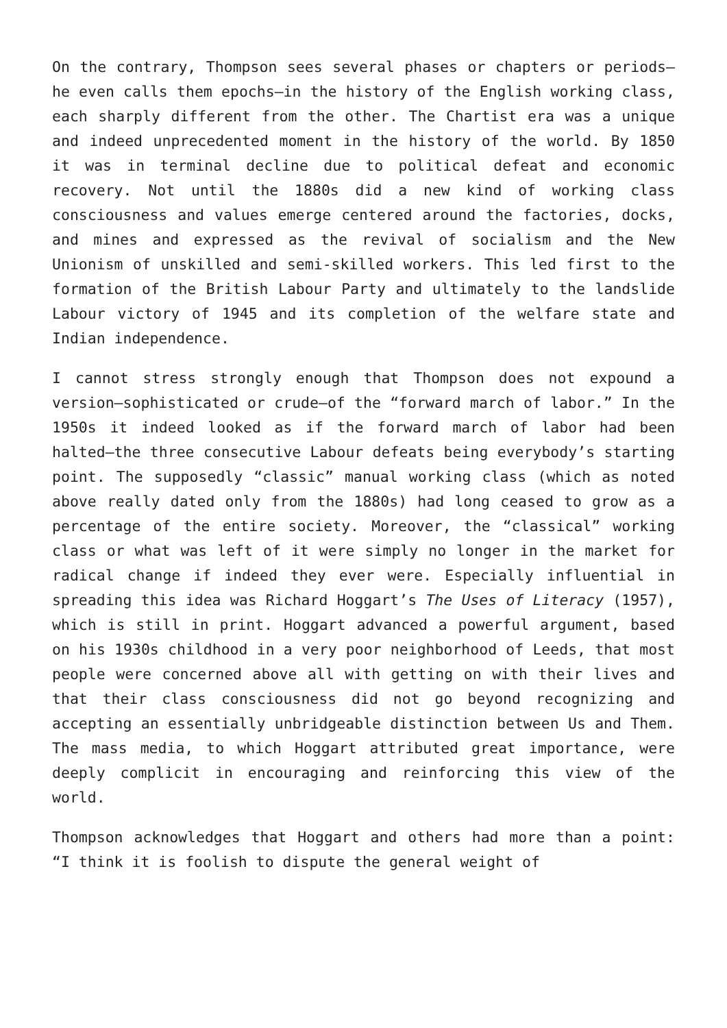On the contrary, Thompson sees several phases or chapters or periods—he even calls them epochs—in the history of the English working class, each sharply different from the other. The Chartist era was a unique and indeed unprecedented moment in the history of the world. By 1850 it was in terminal decline due to political defeat and economic recovery. Not until the 1880s did a new kind of working class consciousness and values emerge centered around the factories, docks, and mines and expressed as the revival of socialism and the New Unionism of unskilled and semi-skilled workers. This led first to the formation of the British Labour Party and ultimately to the landslide Labour victory of 1945 and its completion of the welfare state and Indian independence.
I cannot stress strongly enough that Thompson does not expound a version—sophisticated or crude—of the “forward march of labor.” In the 1950s it indeed looked as if the forward march of labor had been halted—the three consecutive Labour defeats being everybody’s starting point. The supposedly “classic” manual working class (which as noted above really dated only from the 1880s) had long ceased to grow as a percentage of the entire society. Moreover, the “classical” working class or what was left of it were simply no longer in the market for radical change if indeed they ever were. Especially influential in spreading this idea was Richard Hoggart’s The Uses of Literacy (1957), which is still in print. Hoggart advanced a powerful argument, based on his 1930s childhood in a very poor neighborhood of Leeds, that most people were concerned above all with getting on with their lives and that their class consciousness did not go beyond recognizing and accepting an essentially unbridgeable distinction between Us and Them. The mass media, to which Hoggart attributed great importance, were deeply complicit in encouraging and reinforcing this view of the world.
Thompson acknowledges that Hoggart and others had more than a point: “I think it is foolish to dispute the general weight of